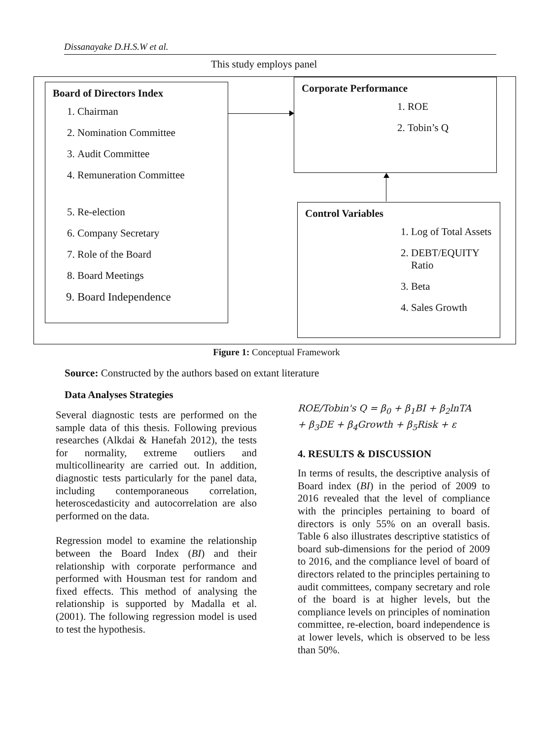Dissanayake D.H.S.W et al.
This study employs panel
Board of Directors Index
1. Chairman
2. Nomination Committee
3. Audit Committee
4. Remuneration Committee
5. Re-election
6. Company Secretary
7. Role of the Board
8. Board Meetings
9. Board Independence
Corporate Performance
1. ROE
2. Tobin’s Q
Control Variables
1. Log of Total Assets
2. DEBT/EQUITY Ratio
3. Beta
4. Sales Growth
Figure 1: Conceptual Framework
Source: Constructed by the authors based on extant literature
Data Analyses Strategies
Several diagnostic tests are performed on the sample data of this thesis. Following previous researches (Alkdai & Hanefah 2012), the tests for normality, extreme outliers and multicollinearity are carried out. In addition, diagnostic tests particularly for the panel data, including contemporaneous correlation, heteroscedasticity and autocorrelation are also performed on the data.
Regression model to examine the relationship between the Board Index (BI) and their relationship with corporate performance and performed with Housman test for random and fixed effects. This method of analysing the relationship is supported by Madalla et al. (2001). The following regression model is used to test the hypothesis.
ROE/Tobin's Q = β<sub>0</sub> + β<sub>1</sub>BI + β<sub>2</sub>lnTA
+ β<sub>3</sub>DE + β<sub>4</sub>Growth + β<sub>5</sub>Risk + ε
4. RESULTS & DISCUSSION
In terms of results, the descriptive analysis of Board index (BI) in the period of 2009 to 2016 revealed that the level of compliance with the principles pertaining to board of directors is only 55% on an overall basis. Table 6 also illustrates descriptive statistics of board sub-dimensions for the period of 2009 to 2016, and the compliance level of board of directors related to the principles pertaining to audit committees, company secretary and role of the board is at higher levels, but the compliance levels on principles of nomination committee, re-election, board independence is at lower levels, which is observed to be less than 50%.